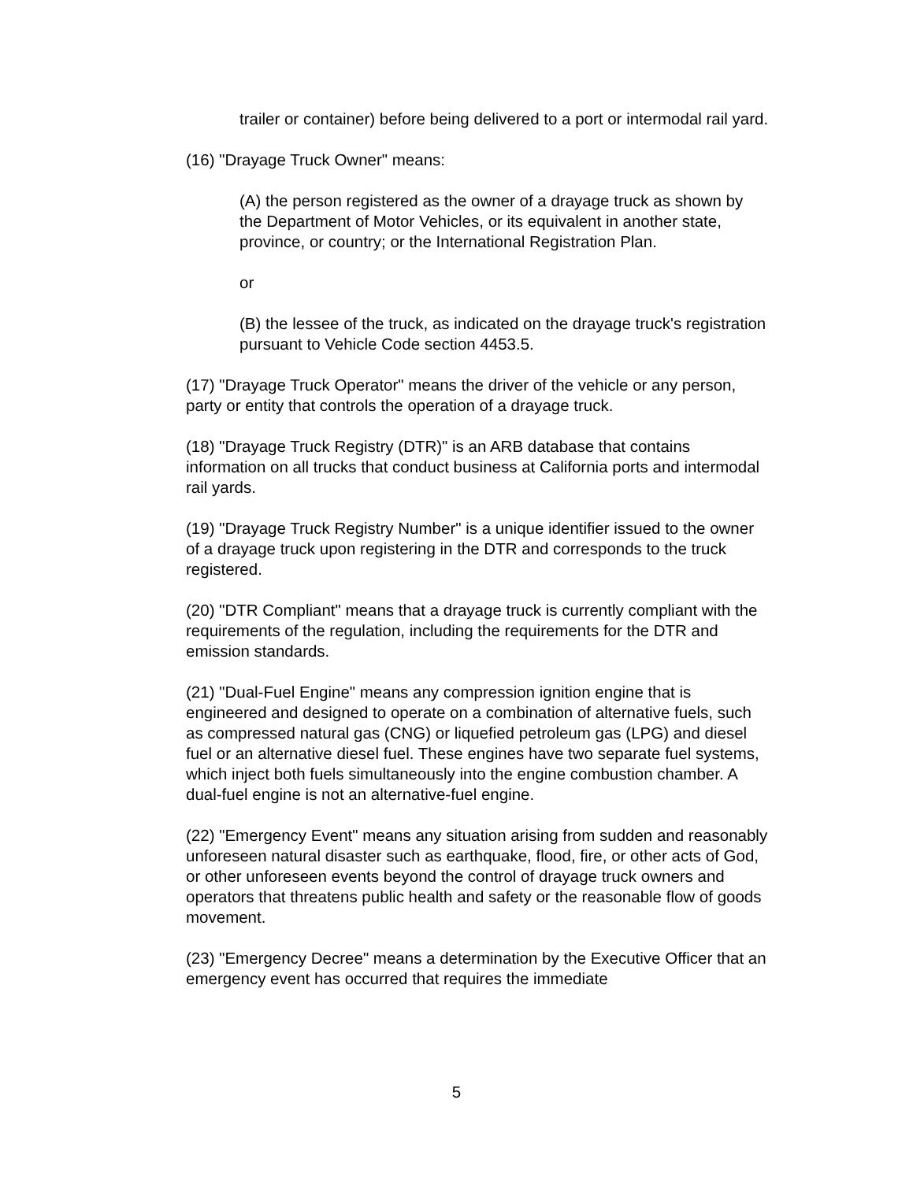trailer or container) before being delivered to a port or intermodal rail yard.
(16) "Drayage Truck Owner" means:
(A) the person registered as the owner of a drayage truck as shown by the Department of Motor Vehicles, or its equivalent in another state, province, or country; or the International Registration Plan.
or
(B) the lessee of the truck, as indicated on the drayage truck's registration pursuant to Vehicle Code section 4453.5.
(17) "Drayage Truck Operator" means the driver of the vehicle or any person, party or entity that controls the operation of a drayage truck.
(18) "Drayage Truck Registry (DTR)" is an ARB database that contains information on all trucks that conduct business at California ports and intermodal rail yards.
(19) "Drayage Truck Registry Number" is a unique identifier issued to the owner of a drayage truck upon registering in the DTR and corresponds to the truck registered.
(20) "DTR Compliant" means that a drayage truck is currently compliant with the requirements of the regulation, including the requirements for the DTR and emission standards.
(21) "Dual-Fuel Engine" means any compression ignition engine that is engineered and designed to operate on a combination of alternative fuels, such as compressed natural gas (CNG) or liquefied petroleum gas (LPG) and diesel fuel or an alternative diesel fuel. These engines have two separate fuel systems, which inject both fuels simultaneously into the engine combustion chamber. A dual-fuel engine is not an alternative-fuel engine.
(22) "Emergency Event" means any situation arising from sudden and reasonably unforeseen natural disaster such as earthquake, flood, fire, or other acts of God, or other unforeseen events beyond the control of drayage truck owners and operators that threatens public health and safety or the reasonable flow of goods movement.
(23) "Emergency Decree" means a determination by the Executive Officer that an emergency event has occurred that requires the immediate
5